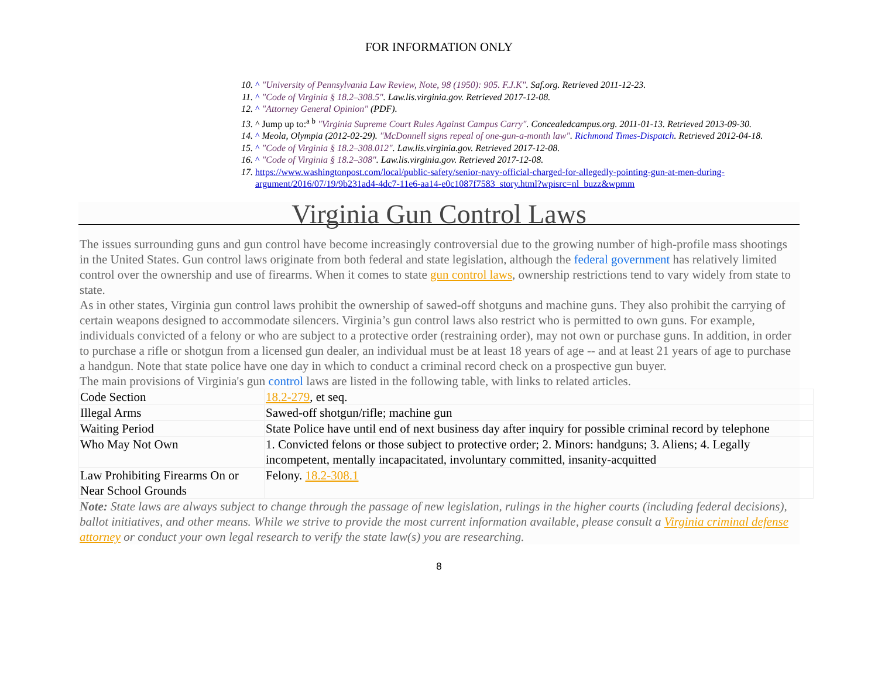FOR INFORMATION ONLY
10. ^ "University of Pennsylvania Law Review, Note, 98 (1950): 905. F.J.K". Saf.org. Retrieved 2011-12-23.
11. ^ "Code of Virginia § 18.2–308.5". Law.lis.virginia.gov. Retrieved 2017-12-08.
12. ^ "Attorney General Opinion" (PDF).
13. ^ Jump up to:<sup>a b</sup> "Virginia Supreme Court Rules Against Campus Carry". Concealedcampus.org. 2011-01-13. Retrieved 2013-09-30.
14. ^ Meola, Olympia (2012-02-29). "McDonnell signs repeal of one-gun-a-month law". Richmond Times-Dispatch. Retrieved 2012-04-18.
15. ^ "Code of Virginia § 18.2–308.012". Law.lis.virginia.gov. Retrieved 2017-12-08.
16. ^ "Code of Virginia § 18.2–308". Law.lis.virginia.gov. Retrieved 2017-12-08.
17. https://www.washingtonpost.com/local/public-safety/senior-navy-official-charged-for-allegedly-pointing-gun-at-men-during-argument/2016/07/19/9b231ad4-4dc7-11e6-aa14-e0c1087f7583_story.html?wpisrc=nl_buzz&wpmm
Virginia Gun Control Laws
The issues surrounding guns and gun control have become increasingly controversial due to the growing number of high-profile mass shootings in the United States. Gun control laws originate from both federal and state legislation, although the federal government has relatively limited control over the ownership and use of firearms. When it comes to state gun control laws, ownership restrictions tend to vary widely from state to state.
As in other states, Virginia gun control laws prohibit the ownership of sawed-off shotguns and machine guns. They also prohibit the carrying of certain weapons designed to accommodate silencers. Virginia’s gun control laws also restrict who is permitted to own guns. For example, individuals convicted of a felony or who are subject to a protective order (restraining order), may not own or purchase guns. In addition, in order to purchase a rifle or shotgun from a licensed gun dealer, an individual must be at least 18 years of age -- and at least 21 years of age to purchase a handgun. Note that state police have one day in which to conduct a criminal record check on a prospective gun buyer.
The main provisions of Virginia's gun control laws are listed in the following table, with links to related articles.
| Code Section | 18.2-279 , et seq. |
| Illegal Arms | Sawed-off shotgun/rifle; machine gun |
| Waiting Period | State Police have until end of next business day after inquiry for possible criminal record by telephone |
| Who May Not Own | 1. Convicted felons or those subject to protective order; 2. Minors: handguns; 3. Aliens; 4. Legally incompetent, mentally incapacitated, involuntary committed, insanity-acquitted |
| Law Prohibiting Firearms On or Near School Grounds | Felony. 18.2-308.1 |
Note: State laws are always subject to change through the passage of new legislation, rulings in the higher courts (including federal decisions), ballot initiatives, and other means. While we strive to provide the most current information available, please consult a Virginia criminal defense attorney or conduct your own legal research to verify the state law(s) you are researching.
8